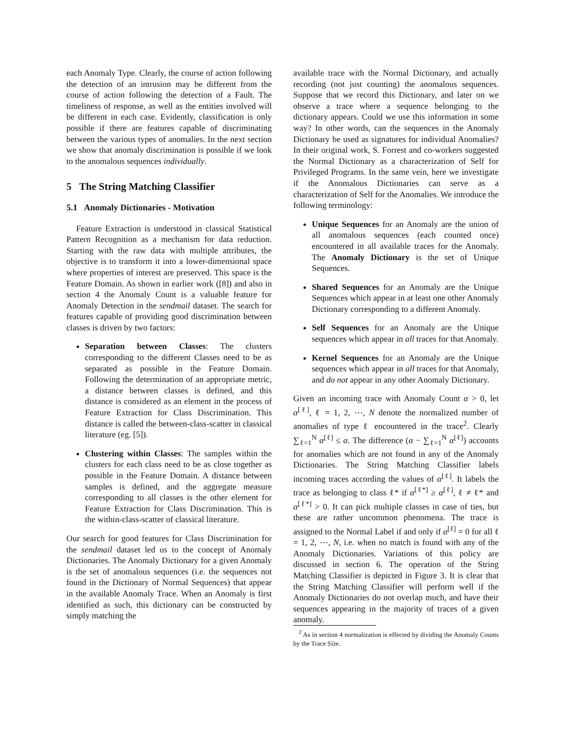each Anomaly Type. Clearly, the course of action following the detection of an intrusion may be different from the course of action following the detection of a Fault. The timeliness of response, as well as the entities involved will be different in each case. Evidently, classification is only possible if there are features capable of discriminating between the various types of anomalies. In the next section we show that anomaly discrimination is possible if we look to the anomalous sequences individually.
5 The String Matching Classifier
5.1 Anomaly Dictionaries - Motivation
Feature Extraction is understood in classical Statistical Pattern Recognition as a mechanism for data reduction. Starting with the raw data with multiple attributes, the objective is to transform it into a lower-dimensional space where properties of interest are preserved. This space is the Feature Domain. As shown in earlier work ([8]) and also in section 4 the Anomaly Count is a valuable feature for Anomaly Detection in the sendmail dataset. The search for features capable of providing good discrimination between classes is driven by two factors:
Separation between Classes: The clusters corresponding to the different Classes need to be as separated as possible in the Feature Domain. Following the determination of an appropriate metric, a distance between classes is defined, and this distance is considered as an element in the process of Feature Extraction for Class Discrimination. This distance is called the between-class-scatter in classical literature (eg. [5]).
Clustering within Classes: The samples within the clusters for each class need to be as close together as possible in the Feature Domain. A distance between samples is defined, and the aggregate measure corresponding to all classes is the other element for Feature Extraction for Class Discrimination. This is the within-class-scatter of classical literature.
Our search for good features for Class Discrimination for the sendmail dataset led us to the concept of Anomaly Dictionaries. The Anomaly Dictionary for a given Anomaly is the set of anomalous sequences (i.e. the sequences not found in the Dictionary of Normal Sequences) that appear in the available Anomaly Trace. When an Anomaly is first identified as such, this dictionary can be constructed by simply matching the
available trace with the Normal Dictionary, and actually recording (not just counting) the anomalous sequences. Suppose that we record this Dictionary, and later on we observe a trace where a sequence belonging to the dictionary appears. Could we use this information in some way? In other words, can the sequences in the Anomaly Dictionary be used as signatures for individual Anomalies? In their original work, S. Forrest and co-workers suggested the Normal Dictionary as a characterization of Self for Privileged Programs. In the same vein, here we investigate if the Anomalous Dictionaries can serve as a characterization of Self for the Anomalies. We introduce the following terminology:
Unique Sequences for an Anomaly are the union of all anomalous sequences (each counted once) encountered in all available traces for the Anomaly. The Anomaly Dictionary is the set of Unique Sequences.
Shared Sequences for an Anomaly are the Unique Sequences which appear in at least one other Anomaly Dictionary corresponding to a different Anomaly.
Self Sequences for an Anomaly are the Unique sequences which appear in all traces for that Anomaly.
Kernel Sequences for an Anomaly are the Unique sequences which appear in all traces for that Anomaly, and do not appear in any other Anomaly Dictionary.
Given an incoming trace with Anomaly Count α > 0, let α<sup>[ℓ]</sup>, ℓ = 1, 2, ⋯, N denote the normalized number of anomalies of type ℓ encountered in the trace<sup>2</sup>. Clearly ∑<sub>ℓ=1</sub><sup>N</sup> α<sup>[ℓ]</sup> ≤ α. The difference (α − ∑<sub>ℓ=1</sub><sup>N</sup> α<sup>[ℓ]</sup>) accounts for anomalies which are not found in any of the Anomaly Dictionaries. The String Matching Classifier labels incoming traces according the values of α<sup>[ℓ]</sup>. It labels the trace as belonging to class ℓ* if α<sup>[ℓ*]</sup> ≥ α<sup>[ℓ]</sup>, ℓ ≠ ℓ* and α<sup>[ℓ*]</sup> > 0. It can pick multiple classes in case of ties, but these are rather uncommon phenomena. The trace is assigned to the Normal Label if and only if α<sup>[ℓ]</sup> = 0 for all ℓ = 1, 2, ⋯, N, i.e. when no match is found with any of the Anomaly Dictionaries. Variations of this policy are discussed in section 6. The operation of the String Matching Classifier is depicted in Figure 3. It is clear that the String Matching Classifier will perform well if the Anomaly Dictionaries do not overlap much, and have their sequences appearing in the majority of traces of a given anomaly.
<sup>2</sup> As in section 4 normalization is effected by dividing the Anomaly Counts by the Trace Size.